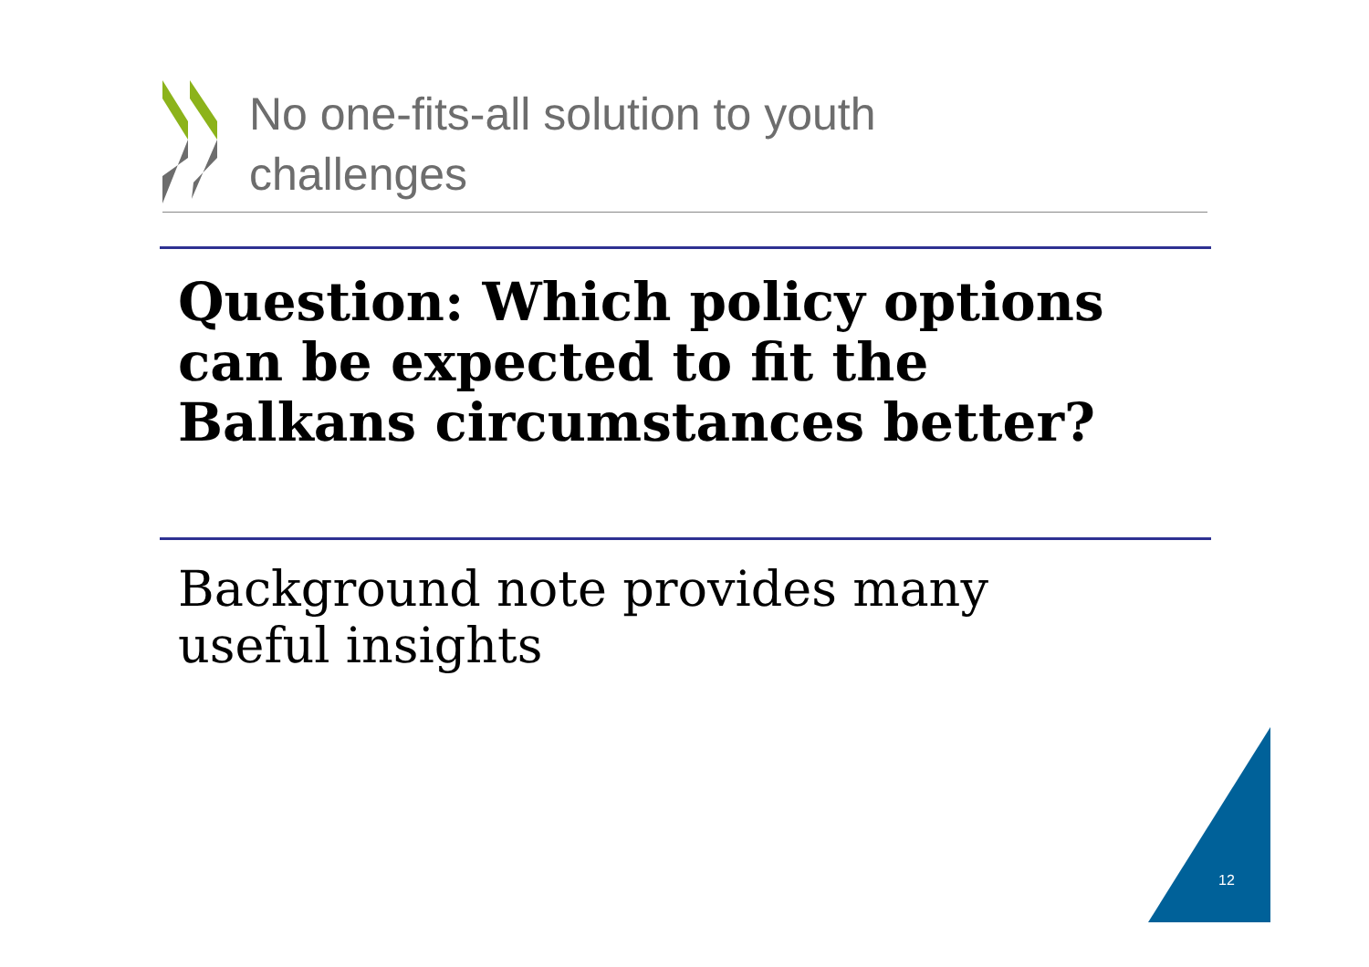No one-fits-all solution to youth
challenges
Question: Which policy options
can be expected to fit the
Balkans circumstances better?
Background note provides many
useful insights
12